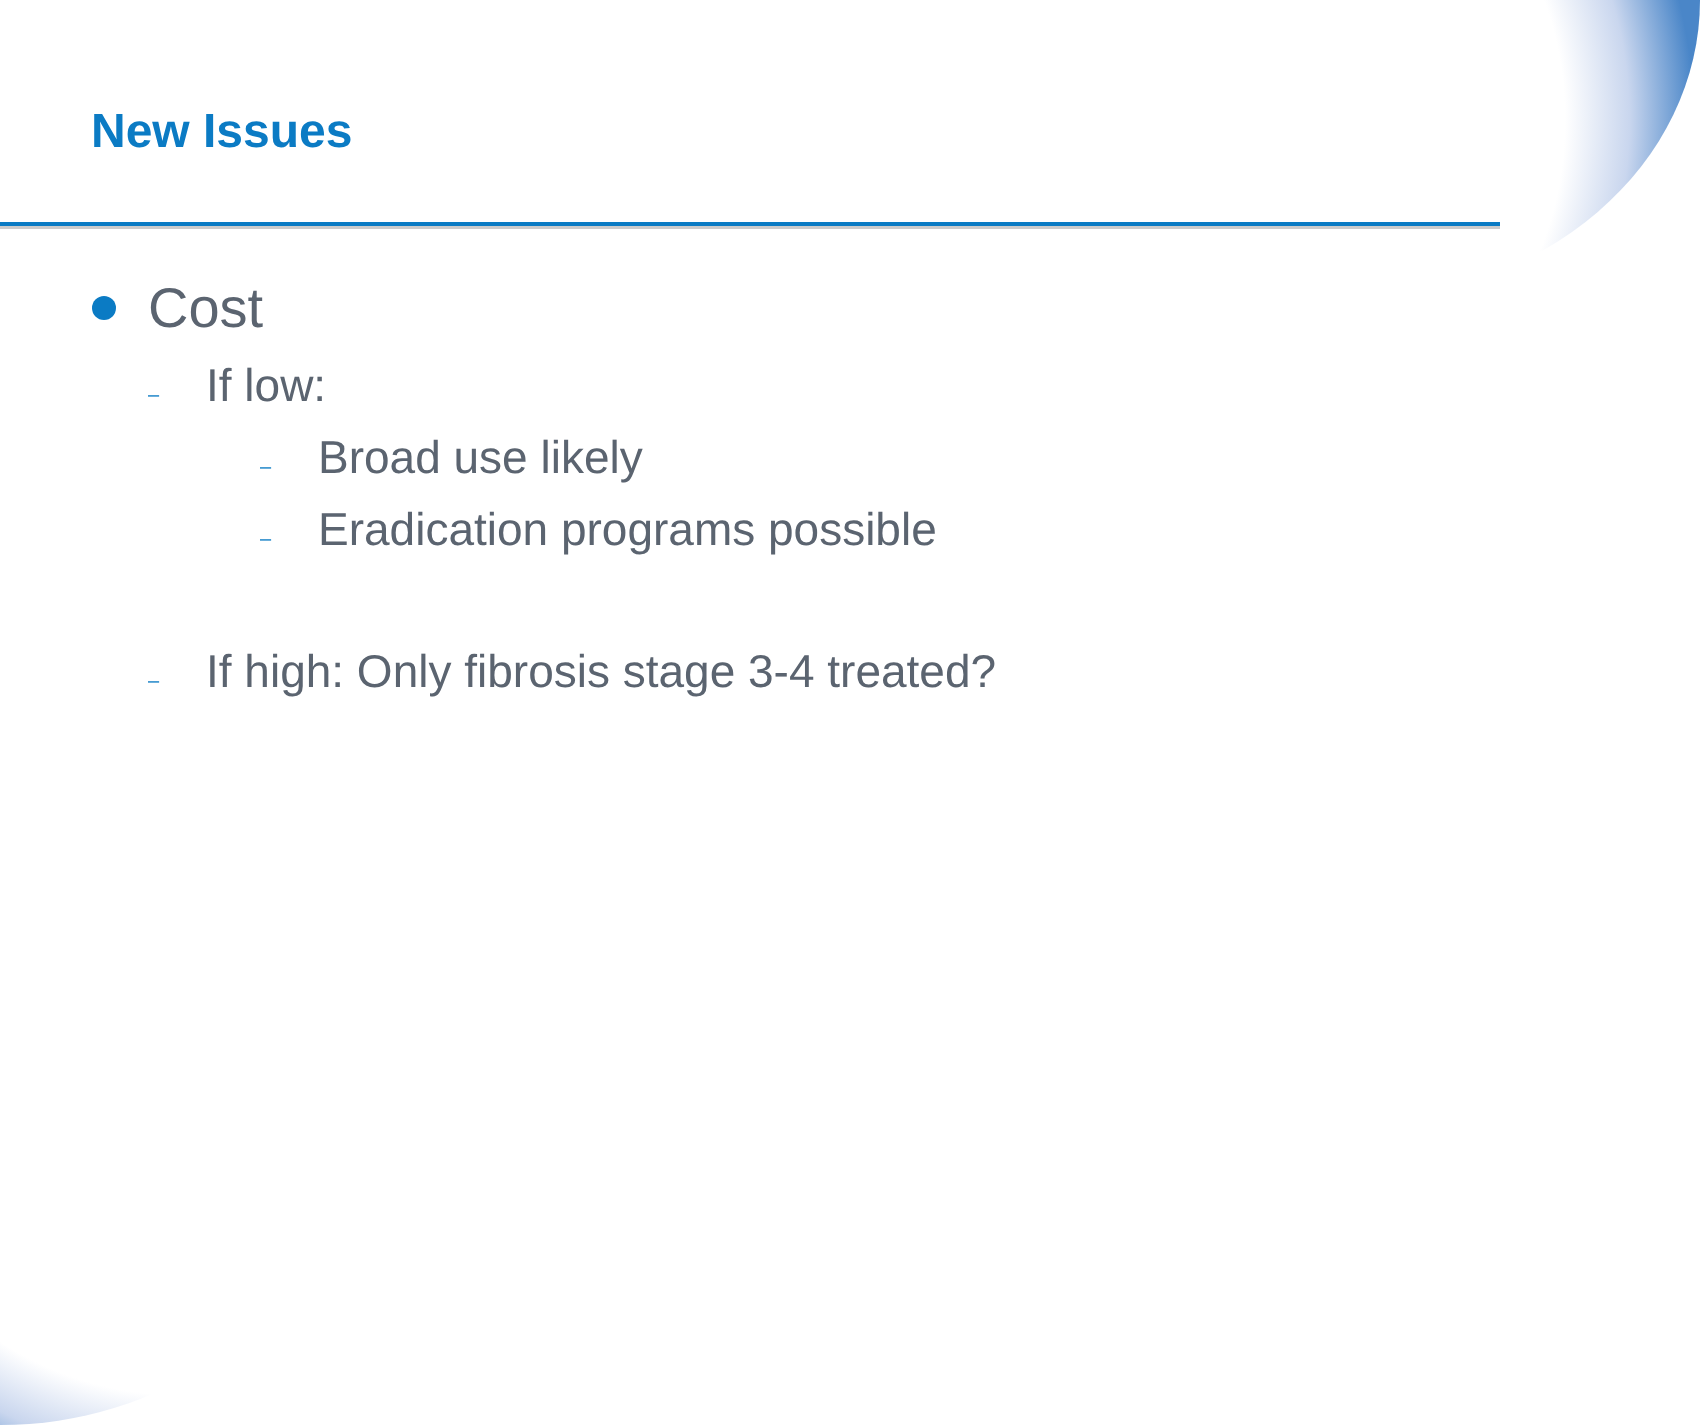New Issues
Cost
– If low:
– Broad use likely
– Eradication programs possible
– If high: Only fibrosis stage 3-4 treated?